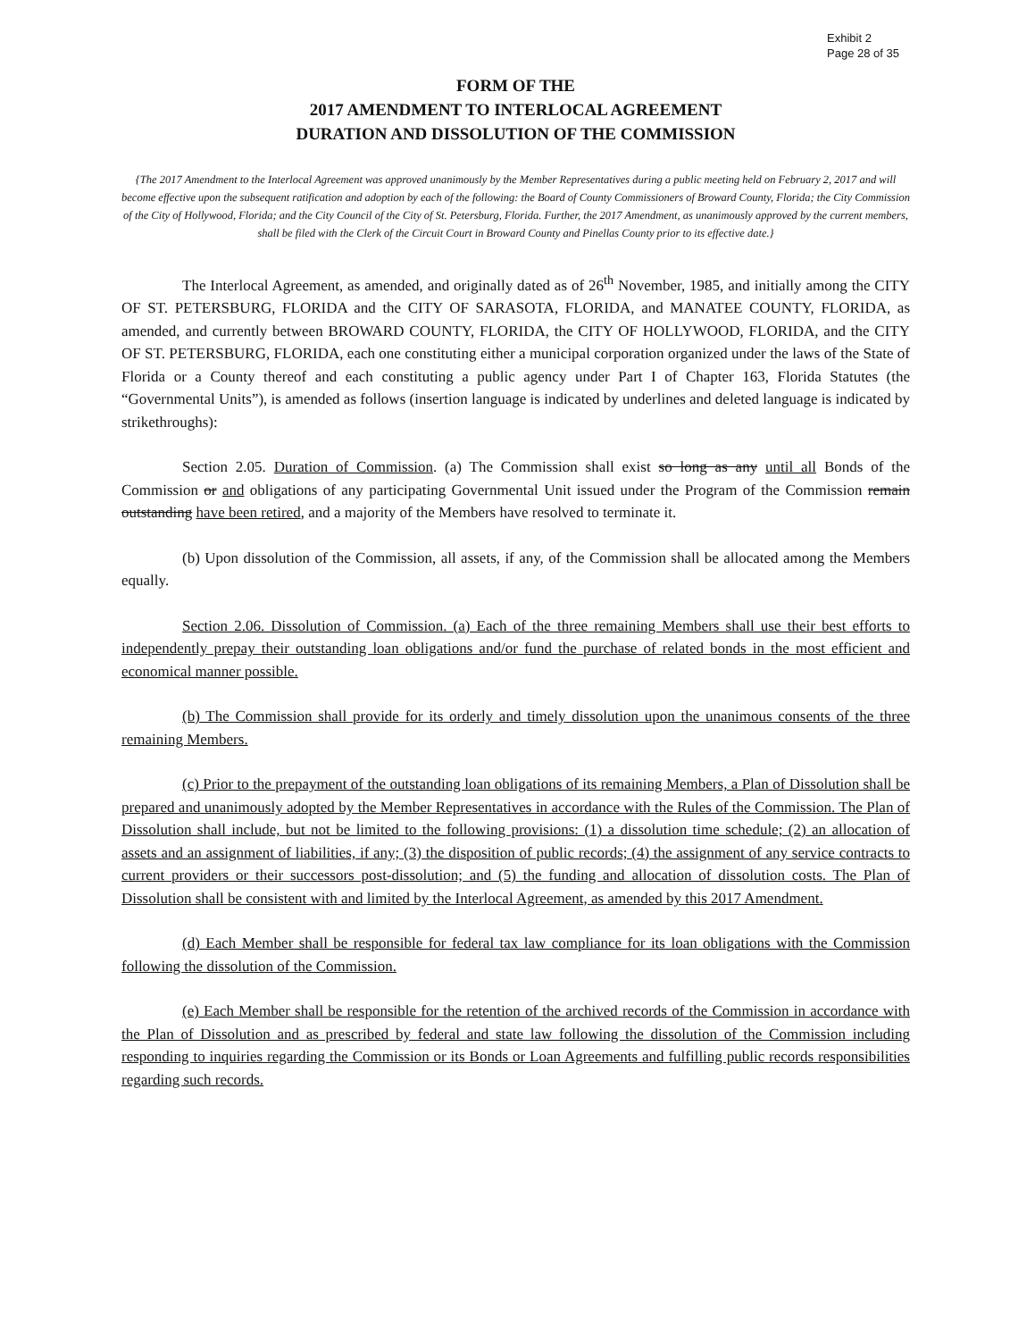Exhibit 2
Page 28 of 35
FORM OF THE
2017 AMENDMENT TO INTERLOCAL AGREEMENT
DURATION AND DISSOLUTION OF THE COMMISSION
{The 2017 Amendment to the Interlocal Agreement was approved unanimously by the Member Representatives during a public meeting held on February 2, 2017 and will become effective upon the subsequent ratification and adoption by each of the following: the Board of County Commissioners of Broward County, Florida; the City Commission of the City of Hollywood, Florida; and the City Council of the City of St. Petersburg, Florida. Further, the 2017 Amendment, as unanimously approved by the current members, shall be filed with the Clerk of the Circuit Court in Broward County and Pinellas County prior to its effective date.}
The Interlocal Agreement, as amended, and originally dated as of 26<sup>th</sup> November, 1985, and initially among the CITY OF ST. PETERSBURG, FLORIDA and the CITY OF SARASOTA, FLORIDA, and MANATEE COUNTY, FLORIDA, as amended, and currently between BROWARD COUNTY, FLORIDA, the CITY OF HOLLYWOOD, FLORIDA, and the CITY OF ST. PETERSBURG, FLORIDA, each one constituting either a municipal corporation organized under the laws of the State of Florida or a County thereof and each constituting a public agency under Part I of Chapter 163, Florida Statutes (the “Governmental Units”), is amended as follows (insertion language is indicated by underlines and deleted language is indicated by strikethroughs):
Section 2.05. Duration of Commission. (a) The Commission shall exist so long as any until all Bonds of the Commission or and obligations of any participating Governmental Unit issued under the Program of the Commission remain outstanding have been retired, and a majority of the Members have resolved to terminate it.
(b) Upon dissolution of the Commission, all assets, if any, of the Commission shall be allocated among the Members equally.
Section 2.06. Dissolution of Commission. (a) Each of the three remaining Members shall use their best efforts to independently prepay their outstanding loan obligations and/or fund the purchase of related bonds in the most efficient and economical manner possible.
(b) The Commission shall provide for its orderly and timely dissolution upon the unanimous consents of the three remaining Members.
(c) Prior to the prepayment of the outstanding loan obligations of its remaining Members, a Plan of Dissolution shall be prepared and unanimously adopted by the Member Representatives in accordance with the Rules of the Commission. The Plan of Dissolution shall include, but not be limited to the following provisions: (1) a dissolution time schedule; (2) an allocation of assets and an assignment of liabilities, if any; (3) the disposition of public records; (4) the assignment of any service contracts to current providers or their successors post-dissolution; and (5) the funding and allocation of dissolution costs. The Plan of Dissolution shall be consistent with and limited by the Interlocal Agreement, as amended by this 2017 Amendment.
(d) Each Member shall be responsible for federal tax law compliance for its loan obligations with the Commission following the dissolution of the Commission.
(e) Each Member shall be responsible for the retention of the archived records of the Commission in accordance with the Plan of Dissolution and as prescribed by federal and state law following the dissolution of the Commission including responding to inquiries regarding the Commission or its Bonds or Loan Agreements and fulfilling public records responsibilities regarding such records.